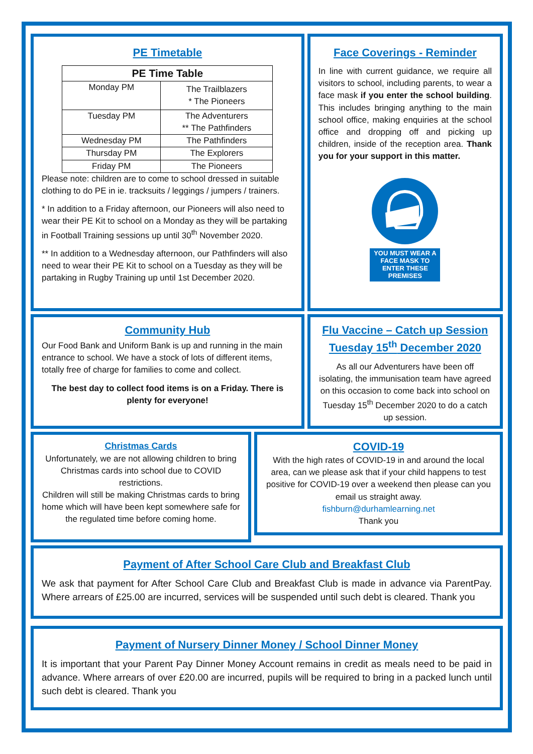PE Timetable
| PE Time Table | |
| --- | --- |
| Monday PM | The Trailblazers * The Pioneers |
| Tuesday PM | The Adventurers ** The Pathfinders |
| Wednesday PM | The Pathfinders |
| Thursday PM | The Explorers |
| Friday PM | The Pioneers |
Please note: children are to come to school dressed in suitable clothing to do PE in ie. tracksuits / leggings / jumpers / trainers.
* In addition to a Friday afternoon, our Pioneers will also need to wear their PE Kit to school on a Monday as they will be partaking in Football Training sessions up until 30<sup>th</sup> November 2020.
** In addition to a Wednesday afternoon, our Pathfinders will also need to wear their PE Kit to school on a Tuesday as they will be partaking in Rugby Training up until 1st December 2020.
Face Coverings - Reminder
In line with current guidance, we require all visitors to school, including parents, to wear a face mask if you enter the school building. This includes bringing anything to the main school office, making enquiries at the school office and dropping off and picking up children, inside of the reception area. Thank you for your support in this matter.
YOU MUST WEAR A FACE MASK TO ENTER THESE PREMISES
Community Hub
Our Food Bank and Uniform Bank is up and running in the main entrance to school. We have a stock of lots of different items, totally free of charge for families to come and collect.
The best day to collect food items is on a Friday. There is plenty for everyone!
Flu Vaccine – Catch up Session
Tuesday 15<sup>th</sup> December 2020
As all our Adventurers have been off isolating, the immunisation team have agreed on this occasion to come back into school on Tuesday 15<sup>th</sup> December 2020 to do a catch up session.
Christmas Cards
Unfortunately, we are not allowing children to bring Christmas cards into school due to COVID restrictions.
Children will still be making Christmas cards to bring home which will have been kept somewhere safe for the regulated time before coming home.
COVID-19
With the high rates of COVID-19 in and around the local area, can we please ask that if your child happens to test positive for COVID-19 over a weekend then please can you email us straight away.
fishburn@durhamlearning.net
Thank you
Payment of After School Care Club and Breakfast Club
We ask that payment for After School Care Club and Breakfast Club is made in advance via ParentPay. Where arrears of £25.00 are incurred, services will be suspended until such debt is cleared. Thank you
Payment of Nursery Dinner Money / School Dinner Money
It is important that your Parent Pay Dinner Money Account remains in credit as meals need to be paid in advance. Where arrears of over £20.00 are incurred, pupils will be required to bring in a packed lunch until such debt is cleared. Thank you